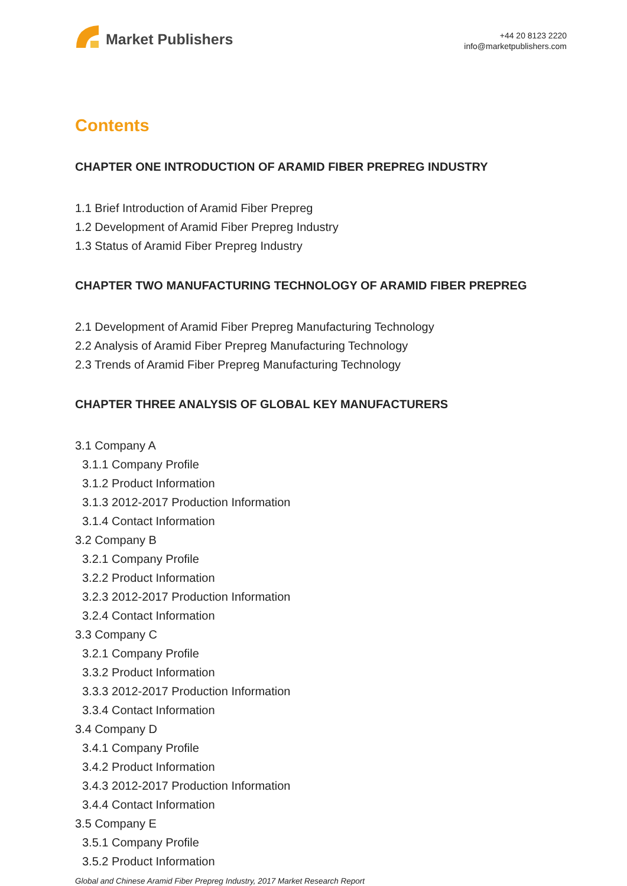Market Publishers
+44 20 8123 2220
info@marketpublishers.com
Contents
CHAPTER ONE INTRODUCTION OF ARAMID FIBER PREPREG INDUSTRY
1.1 Brief Introduction of Aramid Fiber Prepreg
1.2 Development of Aramid Fiber Prepreg Industry
1.3 Status of Aramid Fiber Prepreg Industry
CHAPTER TWO MANUFACTURING TECHNOLOGY OF ARAMID FIBER PREPREG
2.1 Development of Aramid Fiber Prepreg Manufacturing Technology
2.2 Analysis of Aramid Fiber Prepreg Manufacturing Technology
2.3 Trends of Aramid Fiber Prepreg Manufacturing Technology
CHAPTER THREE ANALYSIS OF GLOBAL KEY MANUFACTURERS
3.1 Company A
3.1.1 Company Profile
3.1.2 Product Information
3.1.3 2012-2017 Production Information
3.1.4 Contact Information
3.2 Company B
3.2.1 Company Profile
3.2.2 Product Information
3.2.3 2012-2017 Production Information
3.2.4 Contact Information
3.3 Company C
3.2.1 Company Profile
3.3.2 Product Information
3.3.3 2012-2017 Production Information
3.3.4 Contact Information
3.4 Company D
3.4.1 Company Profile
3.4.2 Product Information
3.4.3 2012-2017 Production Information
3.4.4 Contact Information
3.5 Company E
3.5.1 Company Profile
3.5.2 Product Information
Global and Chinese Aramid Fiber Prepreg Industry, 2017 Market Research Report